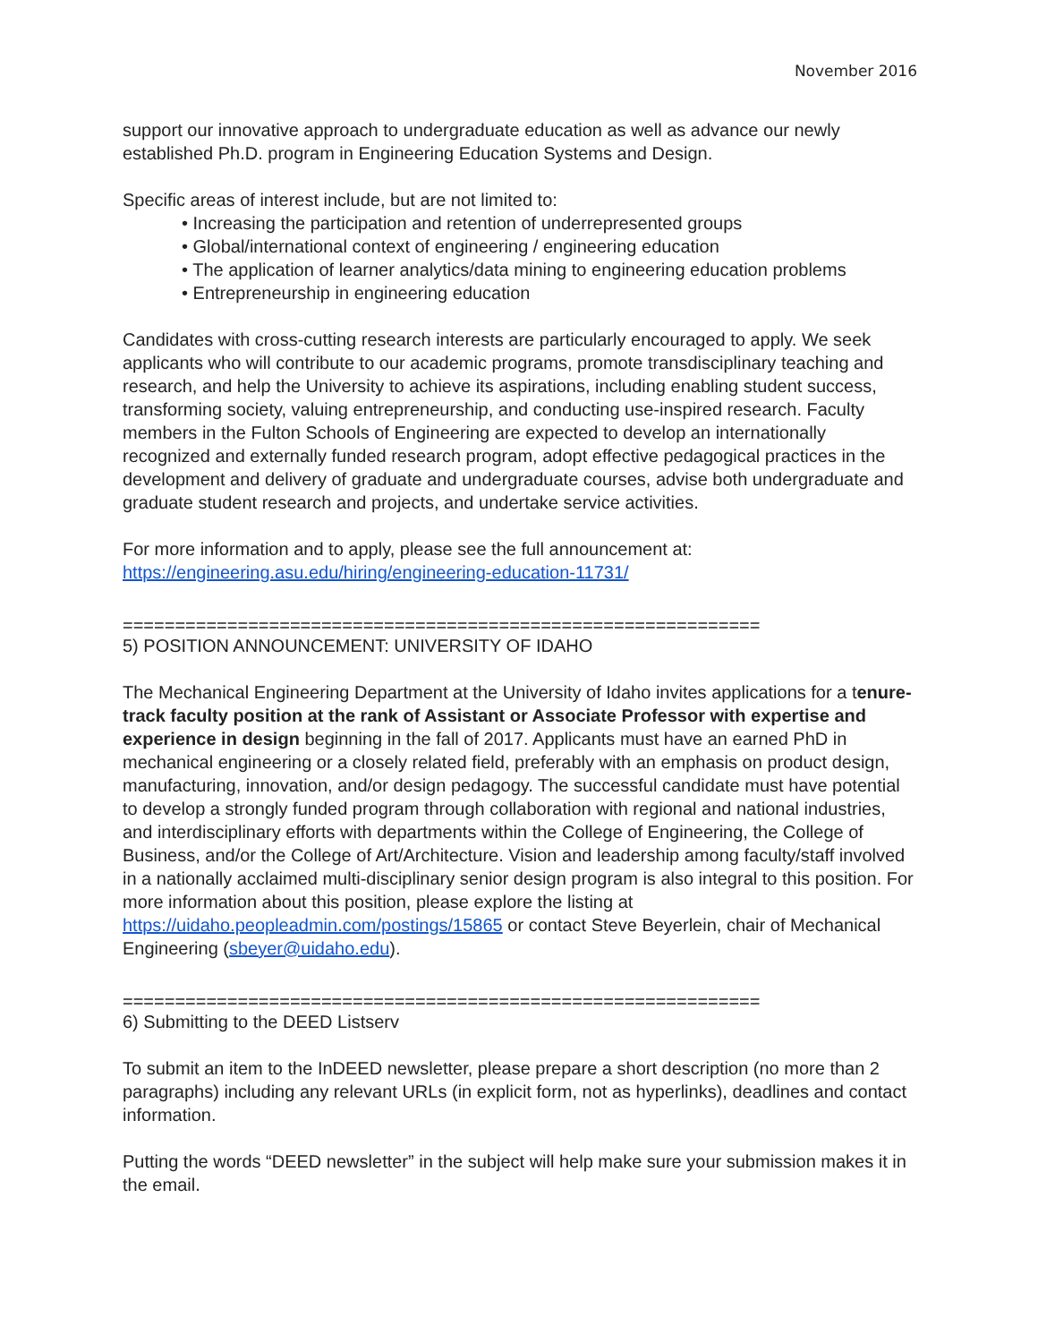November 2016
support our innovative approach to undergraduate education as well as advance our newly established Ph.D. program in Engineering Education Systems and Design.
Specific areas of interest include, but are not limited to:
• Increasing the participation and retention of underrepresented groups
• Global/international context of engineering / engineering education
• The application of learner analytics/data mining to engineering education problems
• Entrepreneurship in engineering education
Candidates with cross-cutting research interests are particularly encouraged to apply. We seek applicants who will contribute to our academic programs, promote transdisciplinary teaching and research, and help the University to achieve its aspirations, including enabling student success, transforming society, valuing entrepreneurship, and conducting use-inspired research. Faculty members in the Fulton Schools of Engineering are expected to develop an internationally recognized and externally funded research program, adopt effective pedagogical practices in the development and delivery of graduate and undergraduate courses, advise both undergraduate and graduate student research and projects, and undertake service activities.
For more information and to apply, please see the full announcement at: https://engineering.asu.edu/hiring/engineering-education-11731/
=============================================================
5) POSITION ANNOUNCEMENT: UNIVERSITY OF IDAHO
The Mechanical Engineering Department at the University of Idaho invites applications for a tenure-track faculty position at the rank of Assistant or Associate Professor with expertise and experience in design beginning in the fall of 2017. Applicants must have an earned PhD in mechanical engineering or a closely related field, preferably with an emphasis on product design, manufacturing, innovation, and/or design pedagogy. The successful candidate must have potential to develop a strongly funded program through collaboration with regional and national industries, and interdisciplinary efforts with departments within the College of Engineering, the College of Business, and/or the College of Art/Architecture. Vision and leadership among faculty/staff involved in a nationally acclaimed multi-disciplinary senior design program is also integral to this position. For more information about this position, please explore the listing at https://uidaho.peopleadmin.com/postings/15865 or contact Steve Beyerlein, chair of Mechanical Engineering (sbeyer@uidaho.edu).
=============================================================
6) Submitting to the DEED Listserv
To submit an item to the InDEED newsletter, please prepare a short description (no more than 2 paragraphs) including any relevant URLs (in explicit form, not as hyperlinks), deadlines and contact information.
Putting the words “DEED newsletter” in the subject will help make sure your submission makes it in the email.